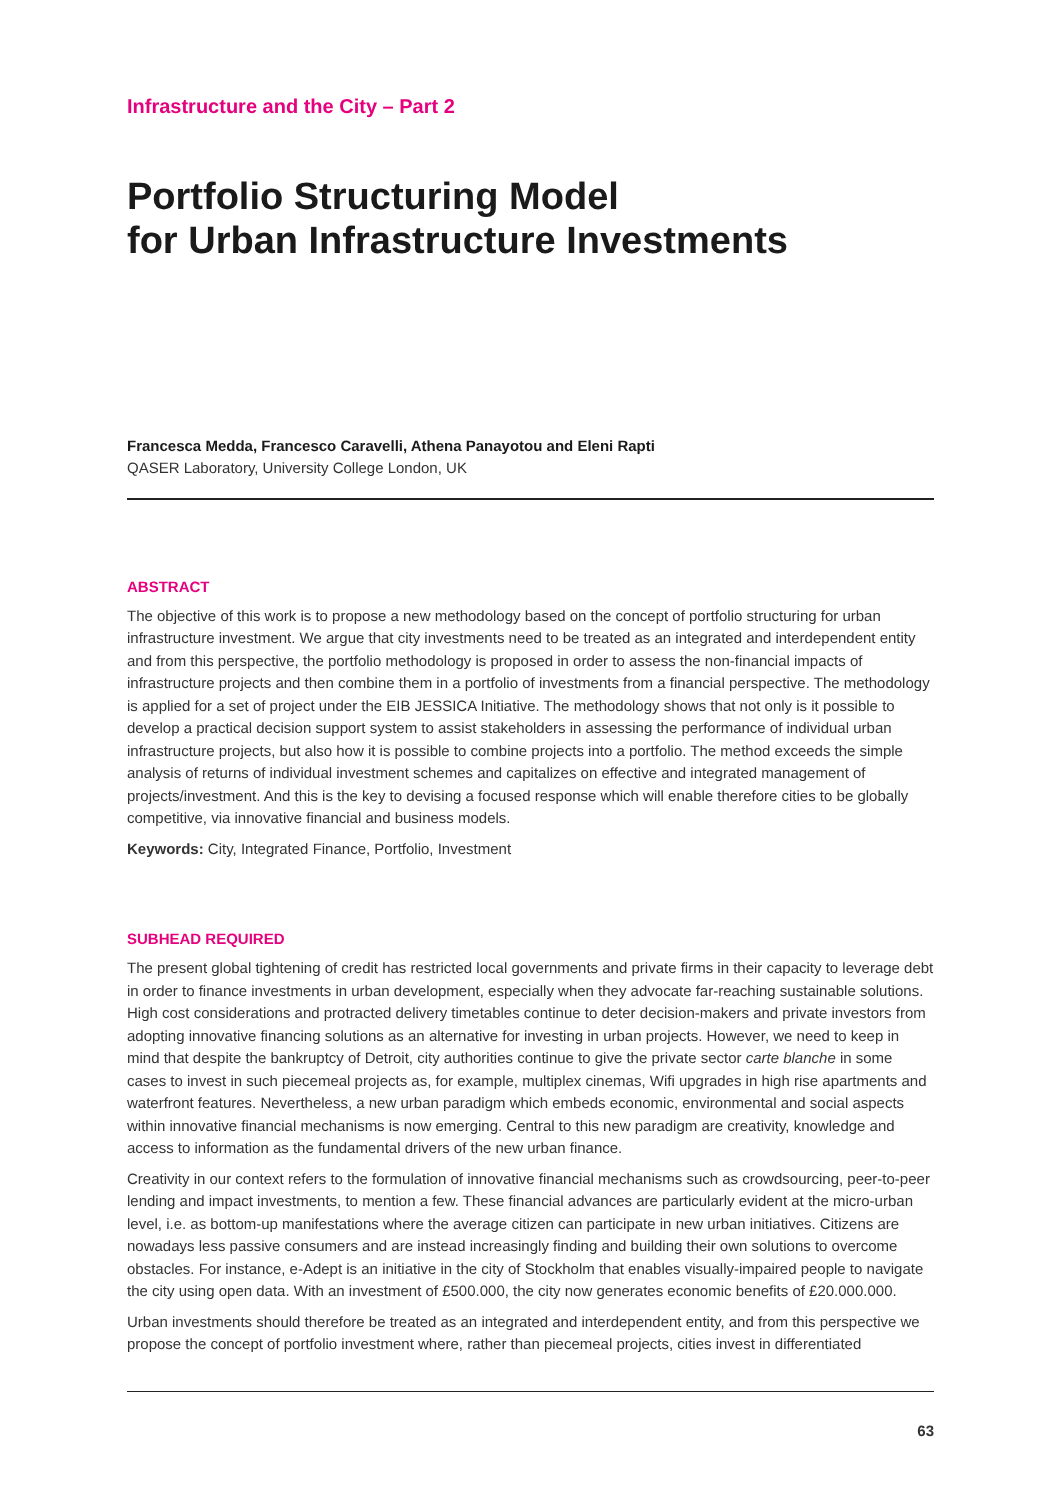Infrastructure and the City – Part 2
Portfolio Structuring Model
for Urban Infrastructure Investments
Francesca Medda, Francesco Caravelli, Athena Panayotou and Eleni Rapti
QASER Laboratory, University College London, UK
ABSTRACT
The objective of this work is to propose a new methodology based on the concept of portfolio structuring for urban infrastructure investment. We argue that city investments need to be treated as an integrated and interdependent entity and from this perspective, the portfolio methodology is proposed in order to assess the non-financial impacts of infrastructure projects and then combine them in a portfolio of investments from a financial perspective. The methodology is applied for a set of project under the EIB JESSICA Initiative. The methodology shows that not only is it possible to develop a practical decision support system to assist stakeholders in assessing the performance of individual urban infrastructure projects, but also how it is possible to combine projects into a portfolio. The method exceeds the simple analysis of returns of individual investment schemes and capitalizes on effective and integrated management of projects/investment. And this is the key to devising a focused response which will enable therefore cities to be globally competitive, via innovative financial and business models.
Keywords: City, Integrated Finance, Portfolio, Investment
SUBHEAD REQUIRED
The present global tightening of credit has restricted local governments and private firms in their capacity to leverage debt in order to finance investments in urban development, especially when they advocate far-reaching sustainable solutions. High cost considerations and protracted delivery timetables continue to deter decision-makers and private investors from adopting innovative financing solutions as an alternative for investing in urban projects. However, we need to keep in mind that despite the bankruptcy of Detroit, city authorities continue to give the private sector carte blanche in some cases to invest in such piecemeal projects as, for example, multiplex cinemas, Wifi upgrades in high rise apartments and waterfront features. Nevertheless, a new urban paradigm which embeds economic, environmental and social aspects within innovative financial mechanisms is now emerging. Central to this new paradigm are creativity, knowledge and access to information as the fundamental drivers of the new urban finance.
Creativity in our context refers to the formulation of innovative financial mechanisms such as crowdsourcing, peer-to-peer lending and impact investments, to mention a few. These financial advances are particularly evident at the micro-urban level, i.e. as bottom-up manifestations where the average citizen can participate in new urban initiatives. Citizens are nowadays less passive consumers and are instead increasingly finding and building their own solutions to overcome obstacles. For instance, e-Adept is an initiative in the city of Stockholm that enables visually-impaired people to navigate the city using open data. With an investment of £500.000, the city now generates economic benefits of £20.000.000.
Urban investments should therefore be treated as an integrated and interdependent entity, and from this perspective we propose the concept of portfolio investment where, rather than piecemeal projects, cities invest in differentiated
63